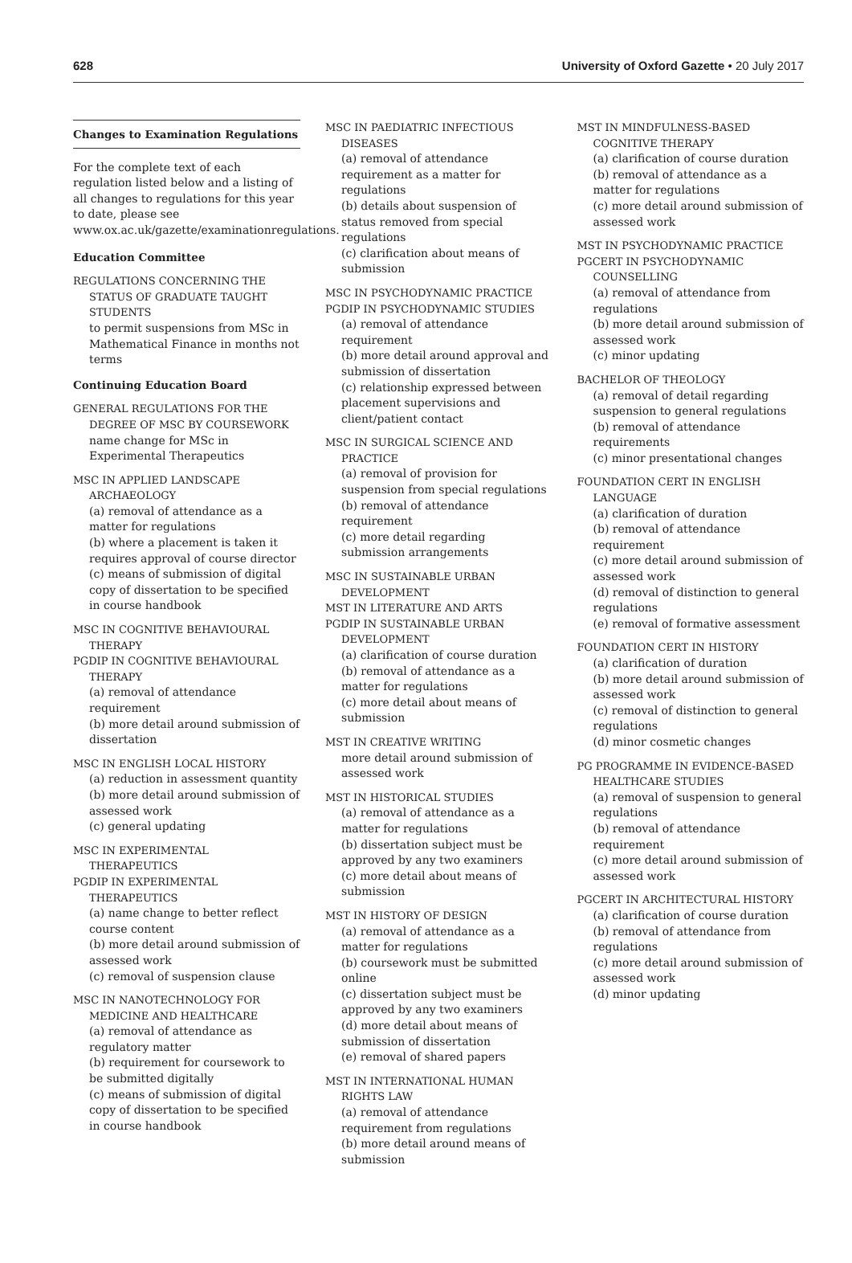628 University of Oxford Gazette • 20 July 2017
Changes to Examination Regulations
For the complete text of each regulation listed below and a listing of all changes to regulations for this year to date, please see www.ox.ac.uk/gazette/examinationregulations.
Education Committee
REGULATIONS CONCERNING THE STATUS OF GRADUATE TAUGHT STUDENTS
to permit suspensions from MSc in Mathematical Finance in months not terms
Continuing Education Board
GENERAL REGULATIONS FOR THE DEGREE OF MSC BY COURSEWORK
name change for MSc in Experimental Therapeutics
MSC IN APPLIED LANDSCAPE ARCHAEOLOGY
(a) removal of attendance as a matter for regulations
(b) where a placement is taken it requires approval of course director
(c) means of submission of digital copy of dissertation to be specified in course handbook
MSC IN COGNITIVE BEHAVIOURAL THERAPY
PGDIP IN COGNITIVE BEHAVIOURAL THERAPY
(a) removal of attendance requirement
(b) more detail around submission of dissertation
MSC IN ENGLISH LOCAL HISTORY
(a) reduction in assessment quantity
(b) more detail around submission of assessed work
(c) general updating
MSC IN EXPERIMENTAL THERAPEUTICS
PGDIP IN EXPERIMENTAL THERAPEUTICS
(a) name change to better reflect course content
(b) more detail around submission of assessed work
(c) removal of suspension clause
MSC IN NANOTECHNOLOGY FOR MEDICINE AND HEALTHCARE
(a) removal of attendance as regulatory matter
(b) requirement for coursework to be submitted digitally
(c) means of submission of digital copy of dissertation to be specified in course handbook
MSC IN PAEDIATRIC INFECTIOUS DISEASES
(a) removal of attendance requirement as a matter for regulations
(b) details about suspension of status removed from special regulations
(c) clarification about means of submission
MSC IN PSYCHODYNAMIC PRACTICE
PGDIP IN PSYCHODYNAMIC STUDIES
(a) removal of attendance requirement
(b) more detail around approval and submission of dissertation
(c) relationship expressed between placement supervisions and client/patient contact
MSC IN SURGICAL SCIENCE AND PRACTICE
(a) removal of provision for suspension from special regulations
(b) removal of attendance requirement
(c) more detail regarding submission arrangements
MSC IN SUSTAINABLE URBAN DEVELOPMENT
MST IN LITERATURE AND ARTS
PGDIP IN SUSTAINABLE URBAN DEVELOPMENT
(a) clarification of course duration
(b) removal of attendance as a matter for regulations
(c) more detail about means of submission
MST IN CREATIVE WRITING
more detail around submission of assessed work
MST IN HISTORICAL STUDIES
(a) removal of attendance as a matter for regulations
(b) dissertation subject must be approved by any two examiners
(c) more detail about means of submission
MST IN HISTORY OF DESIGN
(a) removal of attendance as a matter for regulations
(b) coursework must be submitted online
(c) dissertation subject must be approved by any two examiners
(d) more detail about means of submission of dissertation
(e) removal of shared papers
MST IN INTERNATIONAL HUMAN RIGHTS LAW
(a) removal of attendance requirement from regulations
(b) more detail around means of submission
MST IN MINDFULNESS-BASED COGNITIVE THERAPY
(a) clarification of course duration
(b) removal of attendance as a matter for regulations
(c) more detail around submission of assessed work
MST IN PSYCHODYNAMIC PRACTICE
PGCERT IN PSYCHODYNAMIC COUNSELLING
(a) removal of attendance from regulations
(b) more detail around submission of assessed work
(c) minor updating
BACHELOR OF THEOLOGY
(a) removal of detail regarding suspension to general regulations
(b) removal of attendance requirements
(c) minor presentational changes
FOUNDATION CERT IN ENGLISH LANGUAGE
(a) clarification of duration
(b) removal of attendance requirement
(c) more detail around submission of assessed work
(d) removal of distinction to general regulations
(e) removal of formative assessment
FOUNDATION CERT IN HISTORY
(a) clarification of duration
(b) more detail around submission of assessed work
(c) removal of distinction to general regulations
(d) minor cosmetic changes
PG PROGRAMME IN EVIDENCE-BASED HEALTHCARE STUDIES
(a) removal of suspension to general regulations
(b) removal of attendance requirement
(c) more detail around submission of assessed work
PGCERT IN ARCHITECTURAL HISTORY
(a) clarification of course duration
(b) removal of attendance from regulations
(c) more detail around submission of assessed work
(d) minor updating